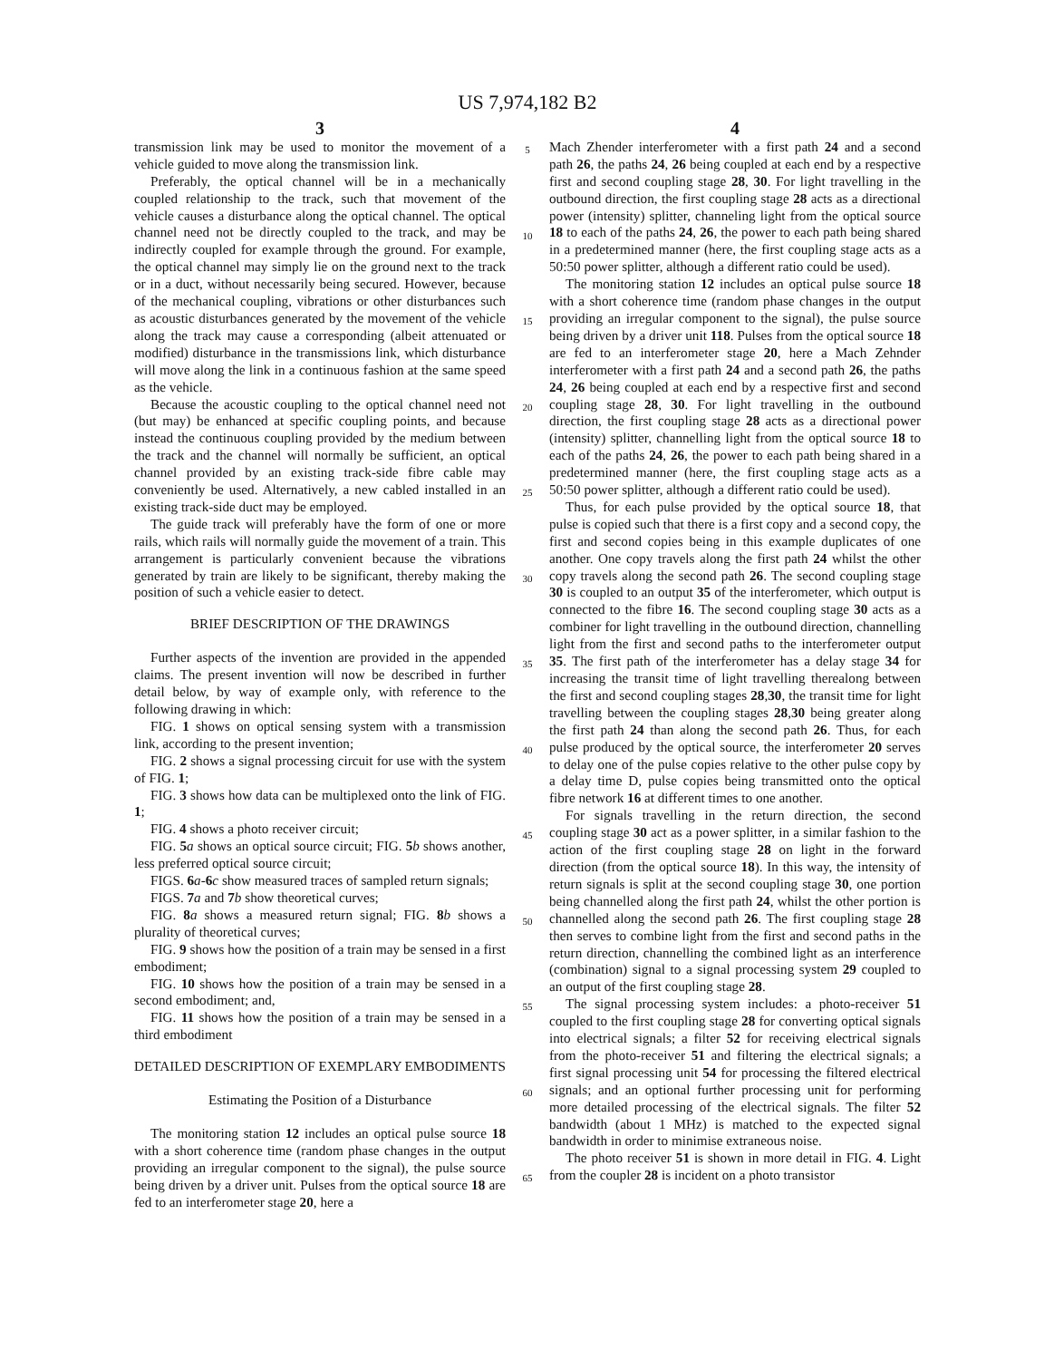US 7,974,182 B2
3
transmission link may be used to monitor the movement of a vehicle guided to move along the transmission link.
Preferably, the optical channel will be in a mechanically coupled relationship to the track, such that movement of the vehicle causes a disturbance along the optical channel. The optical channel need not be directly coupled to the track, and may be indirectly coupled for example through the ground. For example, the optical channel may simply lie on the ground next to the track or in a duct, without necessarily being secured. However, because of the mechanical coupling, vibrations or other disturbances such as acoustic disturbances generated by the movement of the vehicle along the track may cause a corresponding (albeit attenuated or modified) disturbance in the transmissions link, which disturbance will move along the link in a continuous fashion at the same speed as the vehicle.
Because the acoustic coupling to the optical channel need not (but may) be enhanced at specific coupling points, and because instead the continuous coupling provided by the medium between the track and the channel will normally be sufficient, an optical channel provided by an existing track-side fibre cable may conveniently be used. Alternatively, a new cabled installed in an existing track-side duct may be employed.
The guide track will preferably have the form of one or more rails, which rails will normally guide the movement of a train. This arrangement is particularly convenient because the vibrations generated by train are likely to be significant, thereby making the position of such a vehicle easier to detect.
BRIEF DESCRIPTION OF THE DRAWINGS
Further aspects of the invention are provided in the appended claims. The present invention will now be described in further detail below, by way of example only, with reference to the following drawing in which:
FIG. 1 shows on optical sensing system with a transmission link, according to the present invention;
FIG. 2 shows a signal processing circuit for use with the system of FIG. 1;
FIG. 3 shows how data can be multiplexed onto the link of FIG. 1;
FIG. 4 shows a photo receiver circuit;
FIG. 5 a shows an optical source circuit; FIG. 5 b shows another, less preferred optical source circuit;
FIGS. 6 a-6 c show measured traces of sampled return signals;
FIGS. 7 a and 7 b show theoretical curves;
FIG. 8 a shows a measured return signal; FIG. 8 b shows a plurality of theoretical curves;
FIG. 9 shows how the position of a train may be sensed in a first embodiment;
FIG. 10 shows how the position of a train may be sensed in a second embodiment; and,
FIG. 11 shows how the position of a train may be sensed in a third embodiment
DETAILED DESCRIPTION OF EXEMPLARY EMBODIMENTS
Estimating the Position of a Disturbance
The monitoring station 12 includes an optical pulse source 18 with a short coherence time (random phase changes in the output providing an irregular component to the signal), the pulse source being driven by a driver unit. Pulses from the optical source 18 are fed to an interferometer stage 20, here a
5
10
15
20
25
30
35
40
45
50
55
60
65
4
Mach Zhender interferometer with a first path 24 and a second path 26, the paths 24, 26 being coupled at each end by a respective first and second coupling stage 28, 30. For light travelling in the outbound direction, the first coupling stage 28 acts as a directional power (intensity) splitter, channeling light from the optical source 18 to each of the paths 24, 26, the power to each path being shared in a predetermined manner (here, the first coupling stage acts as a 50:50 power splitter, although a different ratio could be used).
The monitoring station 12 includes an optical pulse source 18 with a short coherence time (random phase changes in the output providing an irregular component to the signal), the pulse source being driven by a driver unit 118. Pulses from the optical source 18 are fed to an interferometer stage 20, here a Mach Zehnder interferometer with a first path 24 and a second path 26, the paths 24, 26 being coupled at each end by a respective first and second coupling stage 28, 30. For light travelling in the outbound direction, the first coupling stage 28 acts as a directional power (intensity) splitter, channelling light from the optical source 18 to each of the paths 24, 26, the power to each path being shared in a predetermined manner (here, the first coupling stage acts as a 50:50 power splitter, although a different ratio could be used).
Thus, for each pulse provided by the optical source 18, that pulse is copied such that there is a first copy and a second copy, the first and second copies being in this example duplicates of one another. One copy travels along the first path 24 whilst the other copy travels along the second path 26. The second coupling stage 30 is coupled to an output 35 of the interferometer, which output is connected to the fibre 16. The second coupling stage 30 acts as a combiner for light travelling in the outbound direction, channelling light from the first and second paths to the interferometer output 35. The first path of the interferometer has a delay stage 34 for increasing the transit time of light travelling therealong between the first and second coupling stages 28,30, the transit time for light travelling between the coupling stages 28,30 being greater along the first path 24 than along the second path 26. Thus, for each pulse produced by the optical source, the interferometer 20 serves to delay one of the pulse copies relative to the other pulse copy by a delay time D, pulse copies being transmitted onto the optical fibre network 16 at different times to one another.
For signals travelling in the return direction, the second coupling stage 30 act as a power splitter, in a similar fashion to the action of the first coupling stage 28 on light in the forward direction (from the optical source 18). In this way, the intensity of return signals is split at the second coupling stage 30, one portion being channelled along the first path 24, whilst the other portion is channelled along the second path 26. The first coupling stage 28 then serves to combine light from the first and second paths in the return direction, channelling the combined light as an interference (combination) signal to a signal processing system 29 coupled to an output of the first coupling stage 28.
The signal processing system includes: a photo-receiver 51 coupled to the first coupling stage 28 for converting optical signals into electrical signals; a filter 52 for receiving electrical signals from the photo-receiver 51 and filtering the electrical signals; a first signal processing unit 54 for processing the filtered electrical signals; and an optional further processing unit for performing more detailed processing of the electrical signals. The filter 52 bandwidth (about 1 MHz) is matched to the expected signal bandwidth in order to minimise extraneous noise.
The photo receiver 51 is shown in more detail in FIG. 4. Light from the coupler 28 is incident on a photo transistor